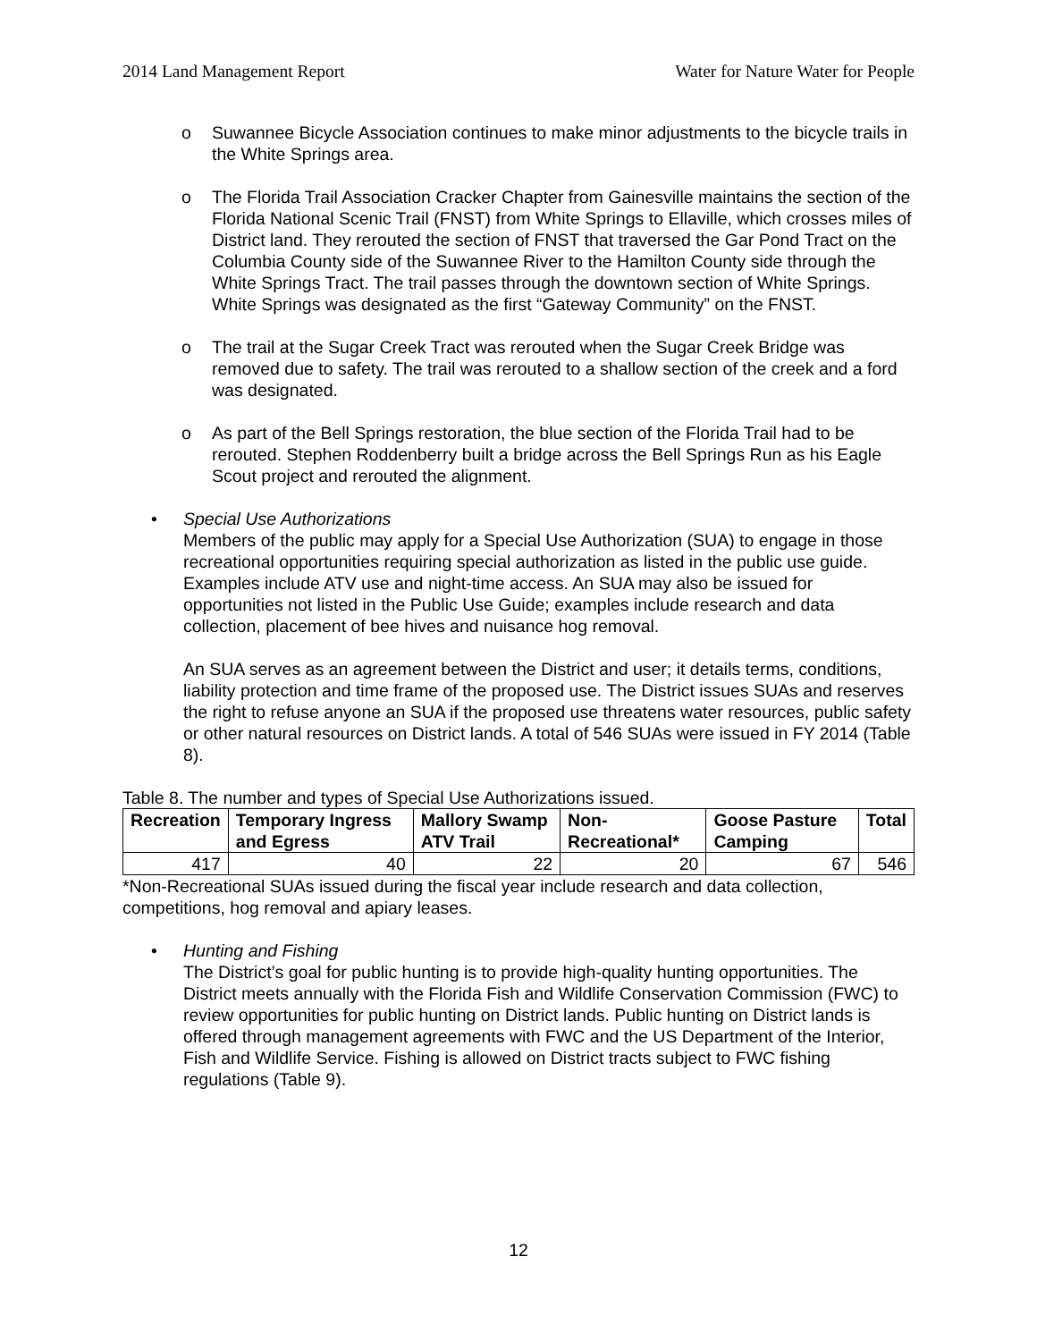2014 Land Management Report Water for Nature Water for People
o Suwannee Bicycle Association continues to make minor adjustments to the bicycle trails in the White Springs area.
o The Florida Trail Association Cracker Chapter from Gainesville maintains the section of the Florida National Scenic Trail (FNST) from White Springs to Ellaville, which crosses miles of District land. They rerouted the section of FNST that traversed the Gar Pond Tract on the Columbia County side of the Suwannee River to the Hamilton County side through the White Springs Tract. The trail passes through the downtown section of White Springs. White Springs was designated as the first “Gateway Community” on the FNST.
o The trail at the Sugar Creek Tract was rerouted when the Sugar Creek Bridge was removed due to safety. The trail was rerouted to a shallow section of the creek and a ford was designated.
o As part of the Bell Springs restoration, the blue section of the Florida Trail had to be rerouted. Stephen Roddenberry built a bridge across the Bell Springs Run as his Eagle Scout project and rerouted the alignment.
•
Special Use Authorizations
Members of the public may apply for a Special Use Authorization (SUA) to engage in those recreational opportunities requiring special authorization as listed in the public use guide. Examples include ATV use and night-time access. An SUA may also be issued for opportunities not listed in the Public Use Guide; examples include research and data collection, placement of bee hives and nuisance hog removal.
An SUA serves as an agreement between the District and user; it details terms, conditions, liability protection and time frame of the proposed use. The District issues SUAs and reserves the right to refuse anyone an SUA if the proposed use threatens water resources, public safety or other natural resources on District lands. A total of 546 SUAs were issued in FY 2014 (Table 8).
Table 8. The number and types of Special Use Authorizations issued.
| Recreation | Temporary Ingress and Egress | Mallory Swamp ATV Trail | Non-Recreational* | Goose Pasture Camping | Total |
| --- | --- | --- | --- | --- | --- |
| 417 | 40 | 22 | 20 | 67 | 546 |
*Non-Recreational SUAs issued during the fiscal year include research and data collection, competitions, hog removal and apiary leases.
•
Hunting and Fishing
The District’s goal for public hunting is to provide high-quality hunting opportunities. The District meets annually with the Florida Fish and Wildlife Conservation Commission (FWC) to review opportunities for public hunting on District lands. Public hunting on District lands is offered through management agreements with FWC and the US Department of the Interior, Fish and Wildlife Service. Fishing is allowed on District tracts subject to FWC fishing regulations (Table 9).
12